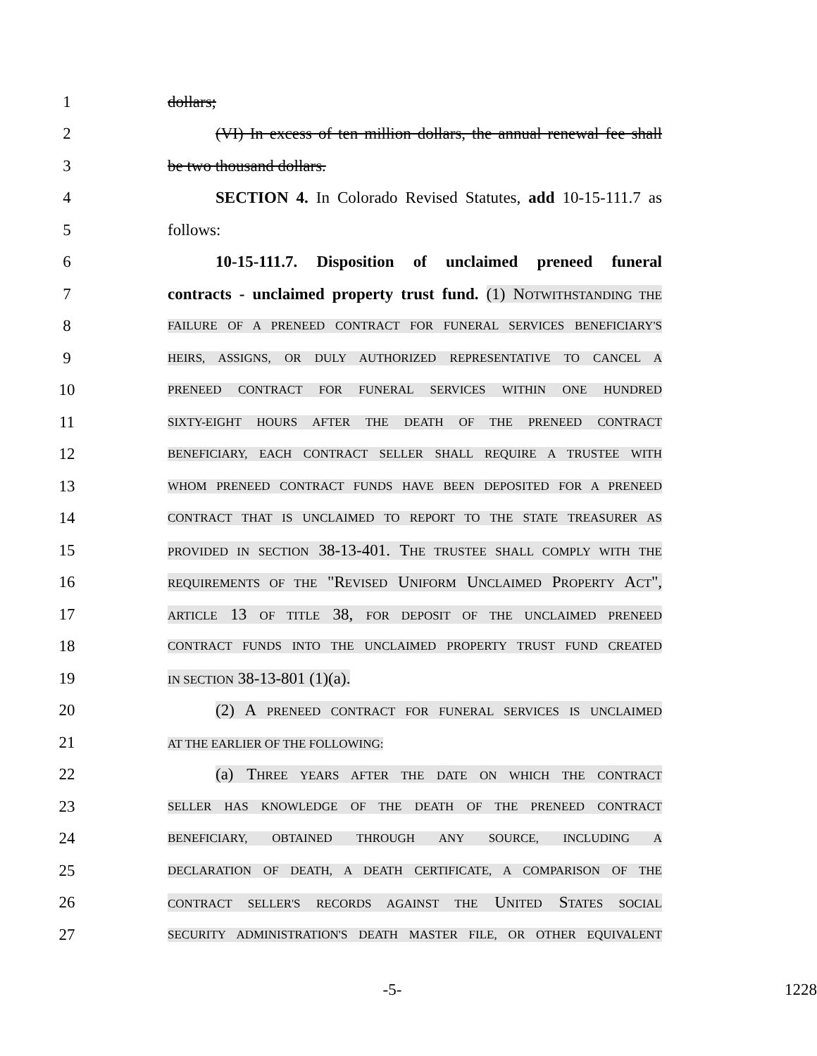1 dollars;
2 (VI) In excess of ten million dollars, the annual renewal fee shall
3 be two thousand dollars.
4 SECTION 4. In Colorado Revised Statutes, add 10-15-111.7 as
5 follows:
6 10-15-111.7. Disposition of unclaimed preneed funeral
7 contracts - unclaimed property trust fund. (1) NOTWITHSTANDING THE
8 FAILURE OF A PRENEED CONTRACT FOR FUNERAL SERVICES BENEFICIARY'S
9 HEIRS, ASSIGNS, OR DULY AUTHORIZED REPRESENTATIVE TO CANCEL A
10 PRENEED CONTRACT FOR FUNERAL SERVICES WITHIN ONE HUNDRED
11 SIXTY-EIGHT HOURS AFTER THE DEATH OF THE PRENEED CONTRACT
12 BENEFICIARY, EACH CONTRACT SELLER SHALL REQUIRE A TRUSTEE WITH
13 WHOM PRENEED CONTRACT FUNDS HAVE BEEN DEPOSITED FOR A PRENEED
14 CONTRACT THAT IS UNCLAIMED TO REPORT TO THE STATE TREASURER AS
15 PROVIDED IN SECTION 38-13-401. THE TRUSTEE SHALL COMPLY WITH THE
16 REQUIREMENTS OF THE "REVISED UNIFORM UNCLAIMED PROPERTY ACT",
17 ARTICLE 13 OF TITLE 38, FOR DEPOSIT OF THE UNCLAIMED PRENEED
18 CONTRACT FUNDS INTO THE UNCLAIMED PROPERTY TRUST FUND CREATED
19 IN SECTION 38-13-801 (1)(a).
20 (2) A PRENEED CONTRACT FOR FUNERAL SERVICES IS UNCLAIMED
21 AT THE EARLIER OF THE FOLLOWING:
22 (a) THREE YEARS AFTER THE DATE ON WHICH THE CONTRACT
23 SELLER HAS KNOWLEDGE OF THE DEATH OF THE PRENEED CONTRACT
24 BENEFICIARY, OBTAINED THROUGH ANY SOURCE, INCLUDING A
25 DECLARATION OF DEATH, A DEATH CERTIFICATE, A COMPARISON OF THE
26 CONTRACT SELLER'S RECORDS AGAINST THE UNITED STATES SOCIAL
27 SECURITY ADMINISTRATION'S DEATH MASTER FILE, OR OTHER EQUIVALENT
-5- 1228